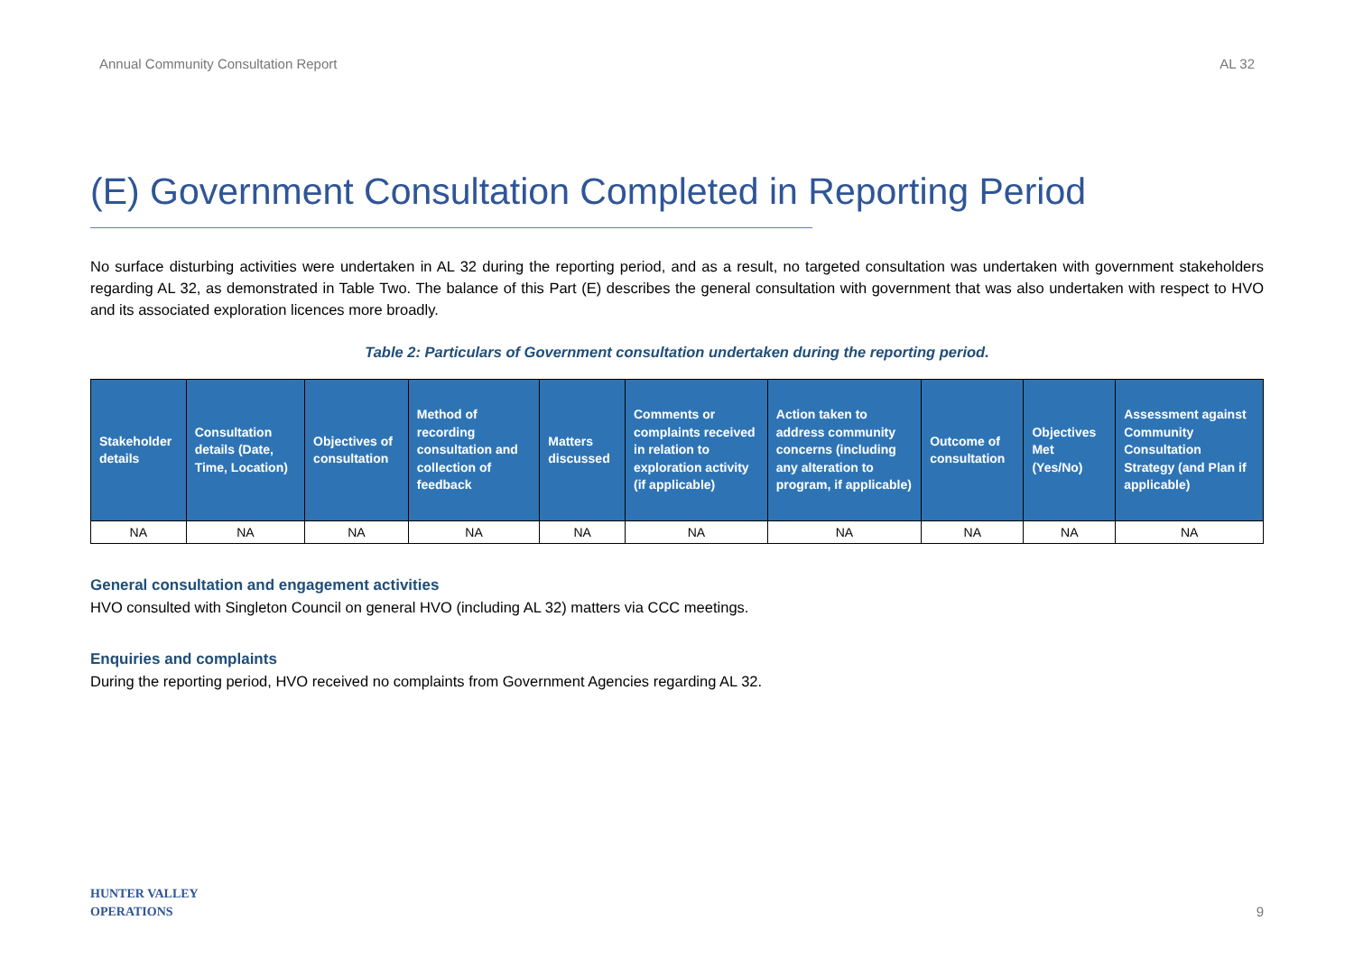Annual Community Consultation Report AL 32
(E) Government Consultation Completed in Reporting Period
No surface disturbing activities were undertaken in AL 32 during the reporting period, and as a result, no targeted consultation was undertaken with government stakeholders regarding AL 32, as demonstrated in Table Two. The balance of this Part (E) describes the general consultation with government that was also undertaken with respect to HVO and its associated exploration licences more broadly.
Table 2: Particulars of Government consultation undertaken during the reporting period.
| Stakeholder details | Consultation details (Date, Time, Location) | Objectives of consultation | Method of recording consultation and collection of feedback | Matters discussed | Comments or complaints received in relation to exploration activity (if applicable) | Action taken to address community concerns (including any alteration to program, if applicable) | Outcome of consultation | Objectives Met (Yes/No) | Assessment against Community Consultation Strategy (and Plan if applicable) |
| --- | --- | --- | --- | --- | --- | --- | --- | --- | --- |
| NA | NA | NA | NA | NA | NA | NA | NA | NA | NA |
General consultation and engagement activities
HVO consulted with Singleton Council on general HVO (including AL 32) matters via CCC meetings.
Enquiries and complaints
During the reporting period, HVO received no complaints from Government Agencies regarding AL 32.
HUNTER VALLEY
OPERATIONS
9